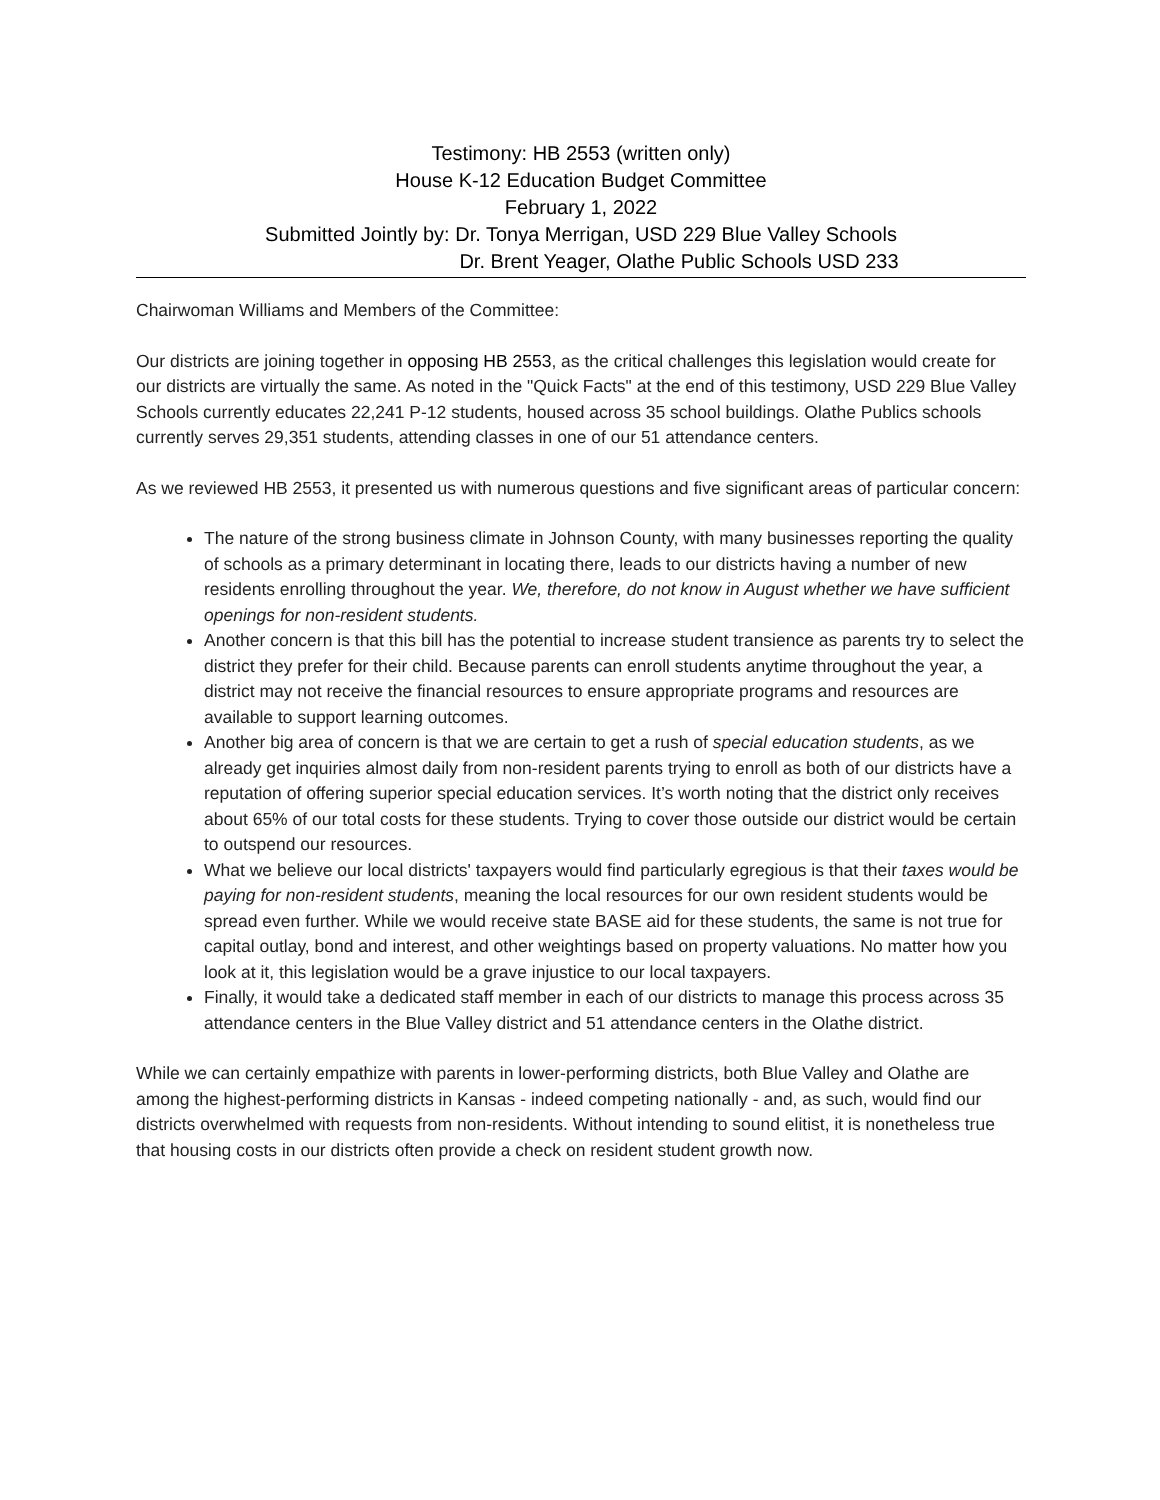Testimony: HB 2553 (written only)
House K-12 Education Budget Committee
February 1, 2022
Submitted Jointly by: Dr. Tonya Merrigan, USD 229 Blue Valley Schools
Dr. Brent Yeager, Olathe Public Schools USD 233
Chairwoman Williams and Members of the Committee:
Our districts are joining together in opposing HB 2553, as the critical challenges this legislation would create for our districts are virtually the same. As noted in the "Quick Facts" at the end of this testimony, USD 229 Blue Valley Schools currently educates 22,241 P-12 students, housed across 35 school buildings. Olathe Publics schools currently serves 29,351 students, attending classes in one of our 51 attendance centers.
As we reviewed HB 2553, it presented us with numerous questions and five significant areas of particular concern:
The nature of the strong business climate in Johnson County, with many businesses reporting the quality of schools as a primary determinant in locating there, leads to our districts having a number of new residents enrolling throughout the year. We, therefore, do not know in August whether we have sufficient openings for non-resident students.
Another concern is that this bill has the potential to increase student transience as parents try to select the district they prefer for their child. Because parents can enroll students anytime throughout the year, a district may not receive the financial resources to ensure appropriate programs and resources are available to support learning outcomes.
Another big area of concern is that we are certain to get a rush of special education students, as we already get inquiries almost daily from non-resident parents trying to enroll as both of our districts have a reputation of offering superior special education services. It’s worth noting that the district only receives about 65% of our total costs for these students. Trying to cover those outside our district would be certain to outspend our resources.
What we believe our local districts' taxpayers would find particularly egregious is that their taxes would be paying for non-resident students, meaning the local resources for our own resident students would be spread even further. While we would receive state BASE aid for these students, the same is not true for capital outlay, bond and interest, and other weightings based on property valuations. No matter how you look at it, this legislation would be a grave injustice to our local taxpayers.
Finally, it would take a dedicated staff member in each of our districts to manage this process across 35 attendance centers in the Blue Valley district and 51 attendance centers in the Olathe district.
While we can certainly empathize with parents in lower-performing districts, both Blue Valley and Olathe are among the highest-performing districts in Kansas - indeed competing nationally - and, as such, would find our districts overwhelmed with requests from non-residents. Without intending to sound elitist, it is nonetheless true that housing costs in our districts often provide a check on resident student growth now.